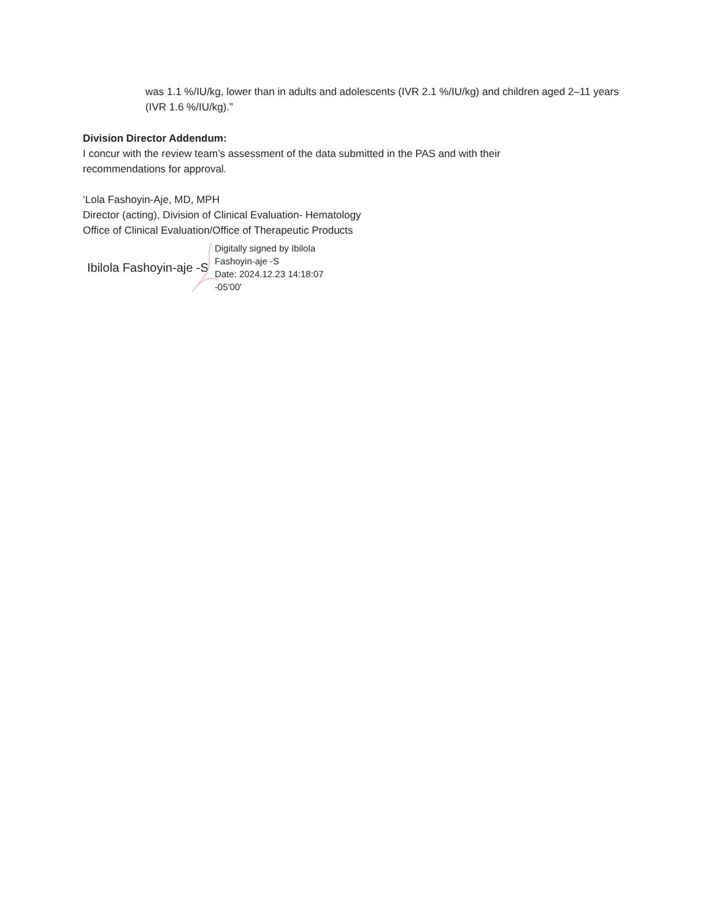was 1.1 %/IU/kg, lower than in adults and adolescents (IVR 2.1 %/IU/kg) and children aged 2–11 years (IVR 1.6 %/IU/kg).”
Division Director Addendum:
I concur with the review team’s assessment of the data submitted in the PAS and with their recommendations for approval.
‘Lola Fashoyin-Aje, MD, MPH
Director (acting), Division of Clinical Evaluation- Hematology
Office of Clinical Evaluation/Office of Therapeutic Products
Ibilola Fashoyin-aje -S
Digitally signed by Ibilola
Fashoyin-aje -S
Date: 2024.12.23 14:18:07
-05'00'